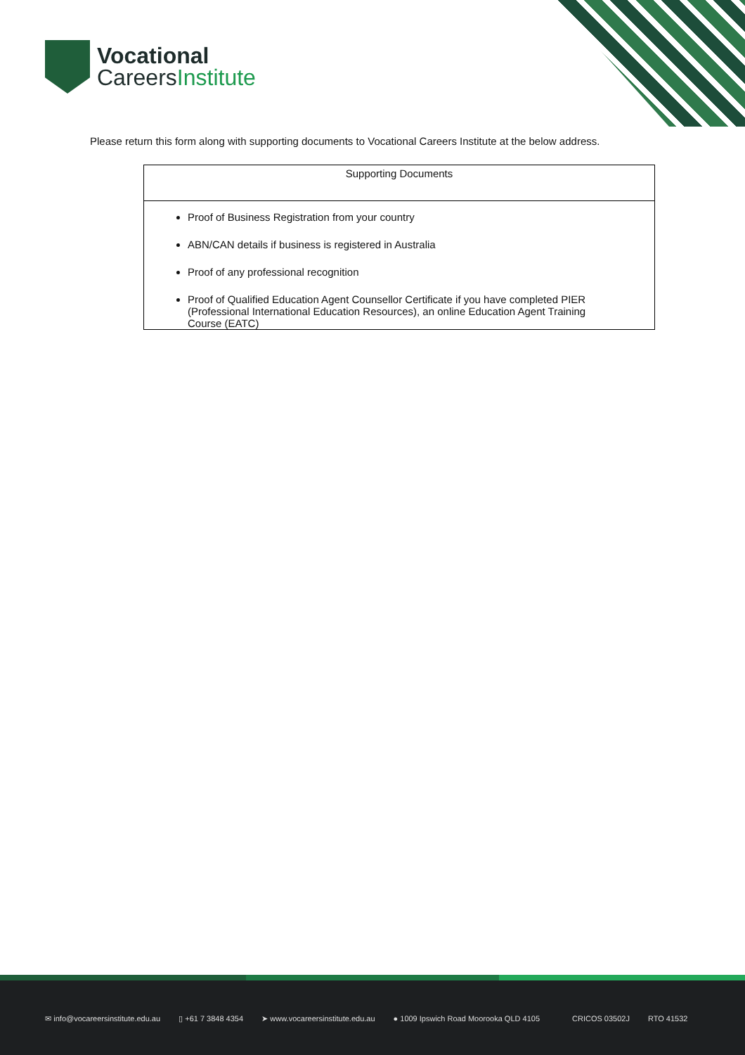Vocational
CareersInstitute
Please return this form along with supporting documents to Vocational Careers Institute at the below address.
| Supporting Documents |
| --- |
| Proof of Business Registration from your country ABN/CAN details if business is registered in Australia Proof of any professional recognition Proof of Qualified Education Agent Counsellor Certificate if you have completed PIER (Professional International Education Resources), an online Education Agent Training Course (EATC) |
✉ info@vocareersinstitute.edu.au ▯ +61 7 3848 4354 ➤ www.vocareersinstitute.edu.au ● 1009 Ipswich Road Moorooka QLD 4105 CRICOS 03502J RTO 41532